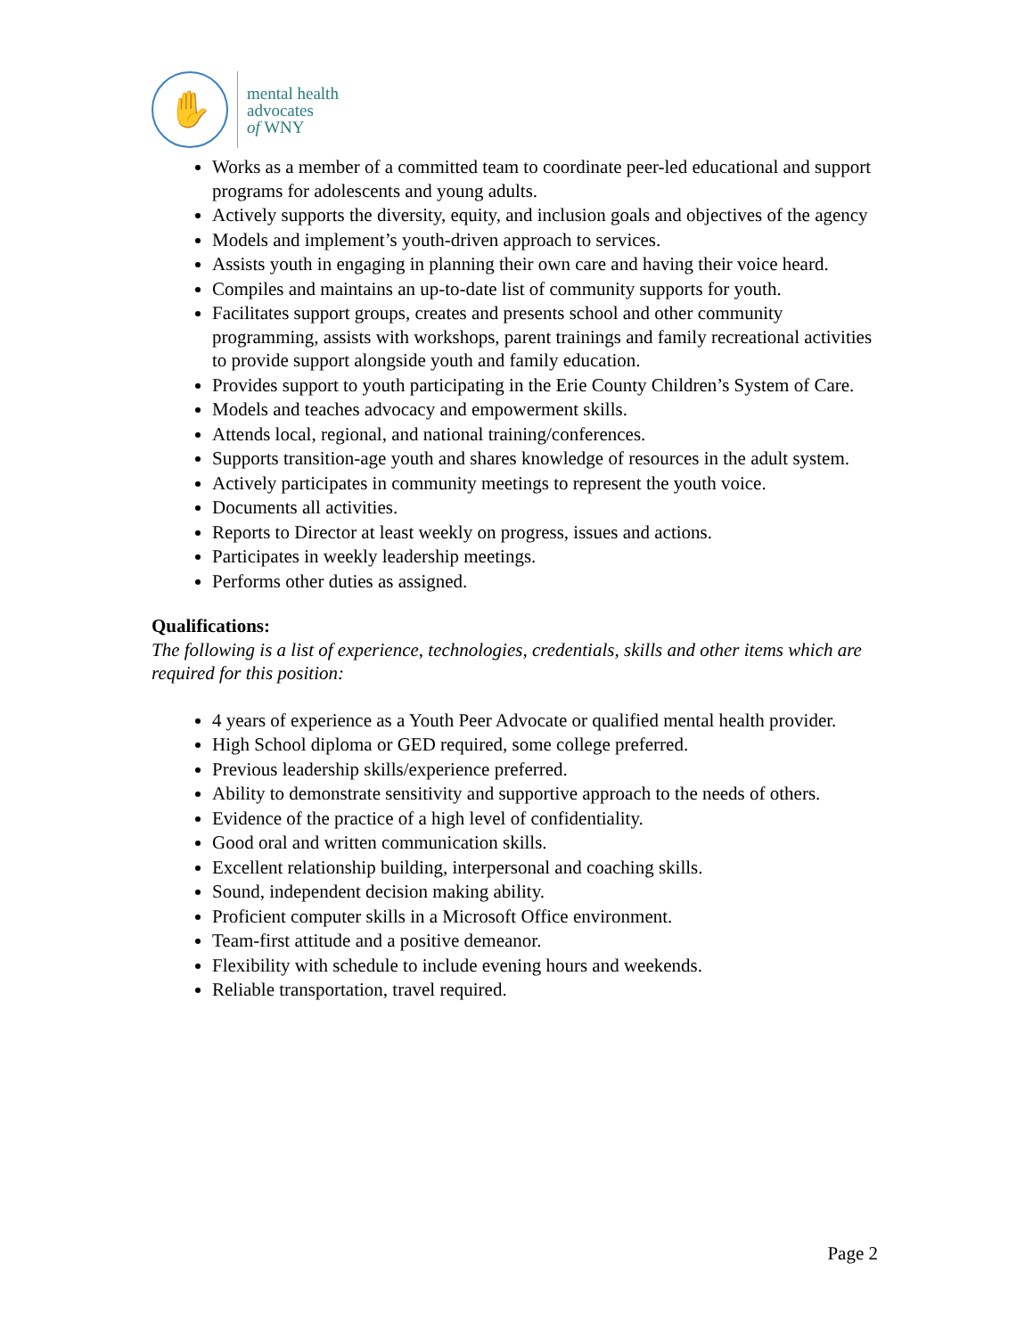✋
mental health
advocates
of WNY
Works as a member of a committed team to coordinate peer-led educational and support programs for adolescents and young adults.
Actively supports the diversity, equity, and inclusion goals and objectives of the agency
Models and implement’s youth-driven approach to services.
Assists youth in engaging in planning their own care and having their voice heard.
Compiles and maintains an up-to-date list of community supports for youth.
Facilitates support groups, creates and presents school and other community programming, assists with workshops, parent trainings and family recreational activities to provide support alongside youth and family education.
Provides support to youth participating in the Erie County Children’s System of Care.
Models and teaches advocacy and empowerment skills.
Attends local, regional, and national training/conferences.
Supports transition-age youth and shares knowledge of resources in the adult system.
Actively participates in community meetings to represent the youth voice.
Documents all activities.
Reports to Director at least weekly on progress, issues and actions.
Participates in weekly leadership meetings.
Performs other duties as assigned.
Qualifications:
The following is a list of experience, technologies, credentials, skills and other items which are required for this position:
4 years of experience as a Youth Peer Advocate or qualified mental health provider.
High School diploma or GED required, some college preferred.
Previous leadership skills/experience preferred.
Ability to demonstrate sensitivity and supportive approach to the needs of others.
Evidence of the practice of a high level of confidentiality.
Good oral and written communication skills.
Excellent relationship building, interpersonal and coaching skills.
Sound, independent decision making ability.
Proficient computer skills in a Microsoft Office environment.
Team-first attitude and a positive demeanor.
Flexibility with schedule to include evening hours and weekends.
Reliable transportation, travel required.
Page 2